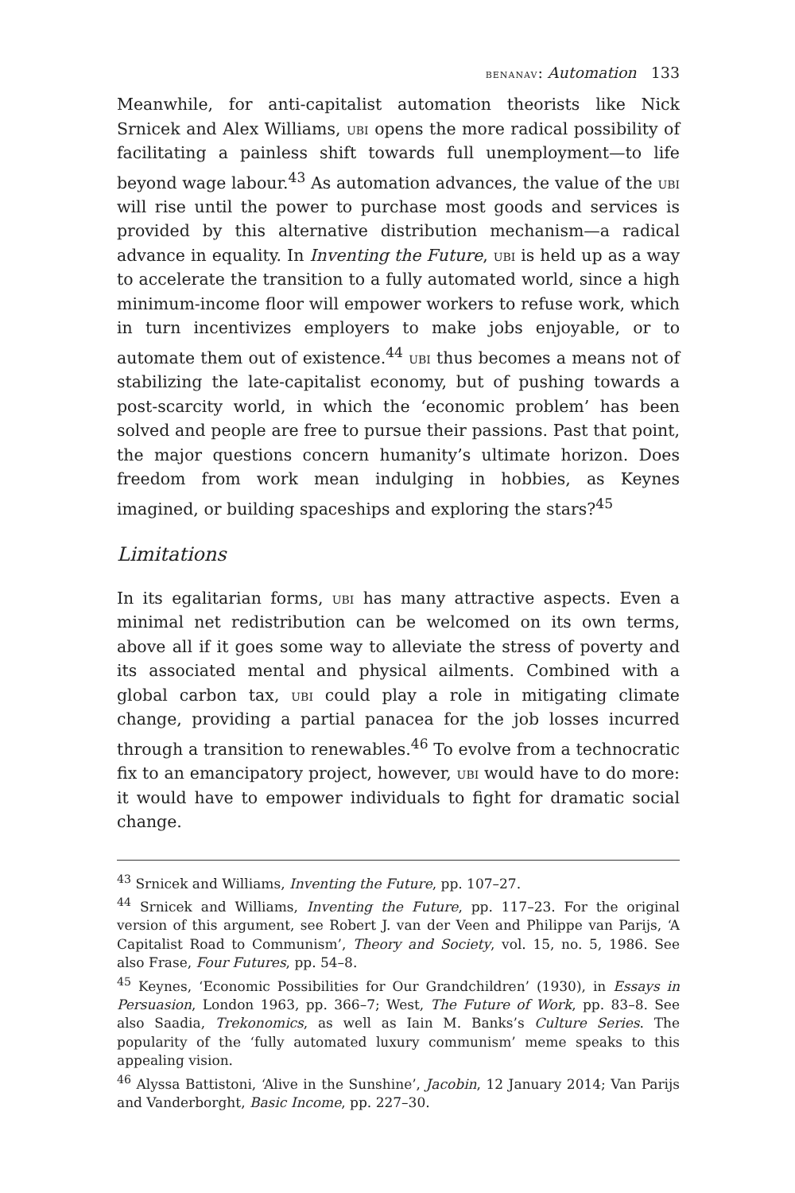benanav: Automation 133
Meanwhile, for anti-capitalist automation theorists like Nick Srnicek and Alex Williams, ubi opens the more radical possibility of facilitating a painless shift towards full unemployment—to life beyond wage labour.<sup>43</sup> As automation advances, the value of the ubi will rise until the power to purchase most goods and services is provided by this alternative distribution mechanism—a radical advance in equality. In Inventing the Future, ubi is held up as a way to accelerate the transition to a fully automated world, since a high minimum-income floor will empower workers to refuse work, which in turn incentivizes employers to make jobs enjoyable, or to automate them out of existence.<sup>44</sup> ubi thus becomes a means not of stabilizing the late-capitalist economy, but of pushing towards a post-scarcity world, in which the ‘economic problem’ has been solved and people are free to pursue their passions. Past that point, the major questions concern humanity’s ultimate horizon. Does freedom from work mean indulging in hobbies, as Keynes imagined, or building spaceships and exploring the stars?<sup>45</sup>
Limitations
In its egalitarian forms, ubi has many attractive aspects. Even a minimal net redistribution can be welcomed on its own terms, above all if it goes some way to alleviate the stress of poverty and its associated mental and physical ailments. Combined with a global carbon tax, ubi could play a role in mitigating climate change, providing a partial panacea for the job losses incurred through a transition to renewables.<sup>46</sup> To evolve from a technocratic fix to an emancipatory project, however, ubi would have to do more: it would have to empower individuals to fight for dramatic social change.
<sup>43</sup> Srnicek and Williams, Inventing the Future, pp. 107–27.
<sup>44</sup> Srnicek and Williams, Inventing the Future, pp. 117–23. For the original version of this argument, see Robert J. van der Veen and Philippe van Parijs, ‘A Capitalist Road to Communism’, Theory and Society, vol. 15, no. 5, 1986. See also Frase, Four Futures, pp. 54–8.
<sup>45</sup> Keynes, ‘Economic Possibilities for Our Grandchildren’ (1930), in Essays in Persuasion, London 1963, pp. 366–7; West, The Future of Work, pp. 83–8. See also Saadia, Trekonomics, as well as Iain M. Banks’s Culture Series. The popularity of the ‘fully automated luxury communism’ meme speaks to this appealing vision.
<sup>46</sup> Alyssa Battistoni, ‘Alive in the Sunshine’, Jacobin, 12 January 2014; Van Parijs and Vanderborght, Basic Income, pp. 227–30.